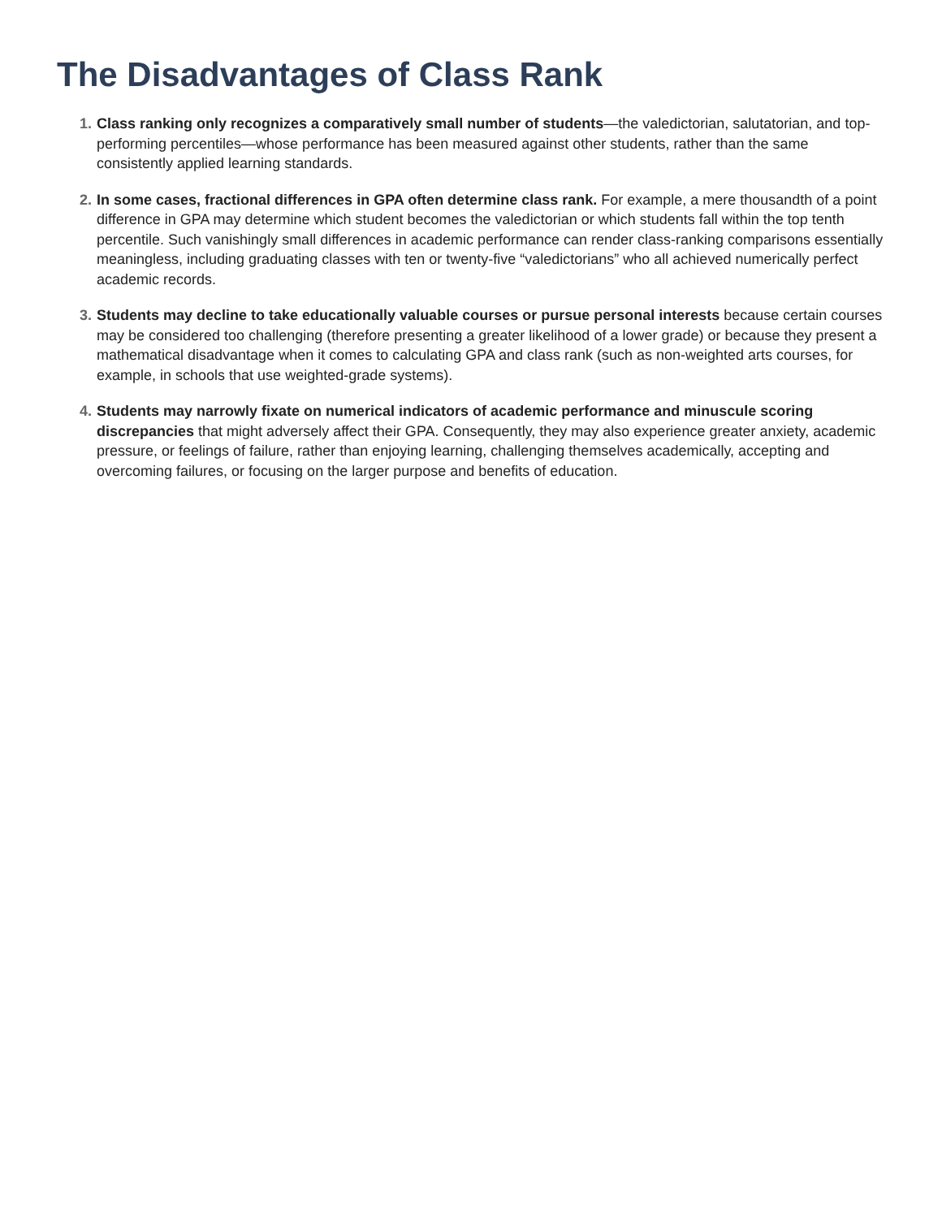The Disadvantages of Class Rank
1. Class ranking only recognizes a comparatively small number of students—the valedictorian, salutatorian, and top-performing percentiles—whose performance has been measured against other students, rather than the same consistently applied learning standards.
2. In some cases, fractional differences in GPA often determine class rank. For example, a mere thousandth of a point difference in GPA may determine which student becomes the valedictorian or which students fall within the top tenth percentile. Such vanishingly small differences in academic performance can render class-ranking comparisons essentially meaningless, including graduating classes with ten or twenty-five “valedictorians” who all achieved numerically perfect academic records.
3. Students may decline to take educationally valuable courses or pursue personal interests because certain courses may be considered too challenging (therefore presenting a greater likelihood of a lower grade) or because they present a mathematical disadvantage when it comes to calculating GPA and class rank (such as non-weighted arts courses, for example, in schools that use weighted-grade systems).
4. Students may narrowly fixate on numerical indicators of academic performance and minuscule scoring discrepancies that might adversely affect their GPA. Consequently, they may also experience greater anxiety, academic pressure, or feelings of failure, rather than enjoying learning, challenging themselves academically, accepting and overcoming failures, or focusing on the larger purpose and benefits of education.